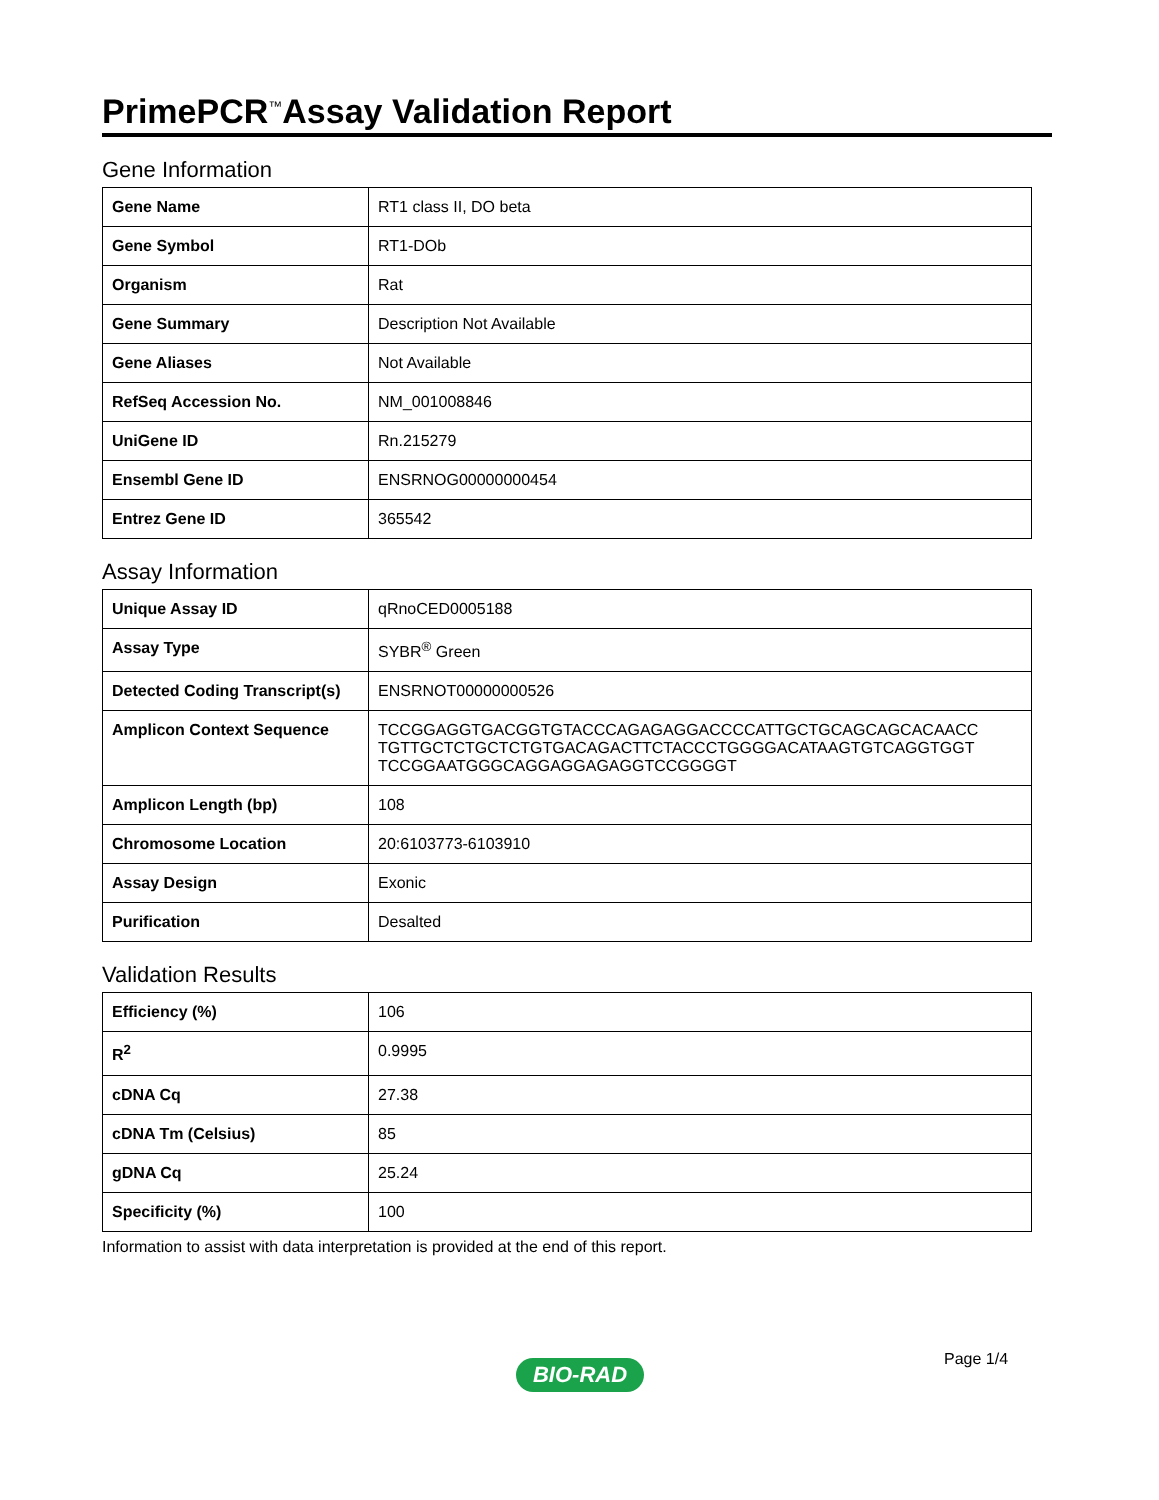PrimePCR<sup>™</sup>Assay Validation Report
Gene Information
| Gene Name | RT1 class II, DO beta |
| Gene Symbol | RT1-DOb |
| Organism | Rat |
| Gene Summary | Description Not Available |
| Gene Aliases | Not Available |
| RefSeq Accession No. | NM_001008846 |
| UniGene ID | Rn.215279 |
| Ensembl Gene ID | ENSRNOG00000000454 |
| Entrez Gene ID | 365542 |
Assay Information
| Unique Assay ID | qRnoCED0005188 |
| Assay Type | SYBR<sup>®</sup> Green |
| Detected Coding Transcript(s) | ENSRNOT00000000526 |
| Amplicon Context Sequence | TCCGGAGGTGACGGTGTACCCAGAGAGGACCCCATTGCTGCAGCAGCACAACC TGTTGCTCTGCTCTGTGACAGACTTCTACCCTGGGGACATAAGTGTCAGGTGGT TCCGGAATGGGCAGGAGGAGAGGTCCGGGGT |
| Amplicon Length (bp) | 108 |
| Chromosome Location | 20:6103773-6103910 |
| Assay Design | Exonic |
| Purification | Desalted |
Validation Results
| Efficiency (%) | 106 |
| R<sup>2</sup> | 0.9995 |
| cDNA Cq | 27.38 |
| cDNA Tm (Celsius) | 85 |
| gDNA Cq | 25.24 |
| Specificity (%) | 100 |
Information to assist with data interpretation is provided at the end of this report.
Page 1/4
BIO-RAD